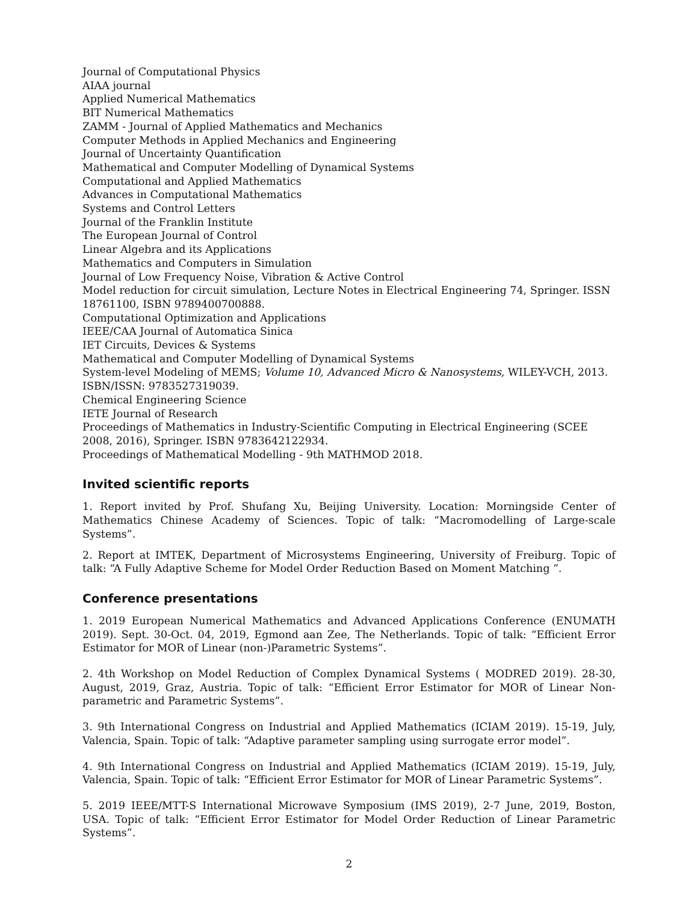Journal of Computational Physics
AIAA journal
Applied Numerical Mathematics
BIT Numerical Mathematics
ZAMM - Journal of Applied Mathematics and Mechanics
Computer Methods in Applied Mechanics and Engineering
Journal of Uncertainty Quantification
Mathematical and Computer Modelling of Dynamical Systems
Computational and Applied Mathematics
Advances in Computational Mathematics
Systems and Control Letters
Journal of the Franklin Institute
The European Journal of Control
Linear Algebra and its Applications
Mathematics and Computers in Simulation
Journal of Low Frequency Noise, Vibration & Active Control
Model reduction for circuit simulation, Lecture Notes in Electrical Engineering 74, Springer. ISSN 18761100, ISBN 9789400700888.
Computational Optimization and Applications
IEEE/CAA Journal of Automatica Sinica
IET Circuits, Devices & Systems
Mathematical and Computer Modelling of Dynamical Systems
System-level Modeling of MEMS; Volume 10, Advanced Micro & Nanosystems, WILEY-VCH, 2013. ISBN/ISSN: 9783527319039.
Chemical Engineering Science
IETE Journal of Research
Proceedings of Mathematics in Industry-Scientific Computing in Electrical Engineering (SCEE 2008, 2016), Springer. ISBN 9783642122934.
Proceedings of Mathematical Modelling - 9th MATHMOD 2018.
Invited scientific reports
1. Report invited by Prof. Shufang Xu, Beijing University. Location: Morningside Center of Mathematics Chinese Academy of Sciences. Topic of talk: “Macromodelling of Large-scale Systems”.
2. Report at IMTEK, Department of Microsystems Engineering, University of Freiburg. Topic of talk: “A Fully Adaptive Scheme for Model Order Reduction Based on Moment Matching ”.
Conference presentations
1. 2019 European Numerical Mathematics and Advanced Applications Conference (ENUMATH 2019). Sept. 30-Oct. 04, 2019, Egmond aan Zee, The Netherlands. Topic of talk: “Efficient Error Estimator for MOR of Linear (non-)Parametric Systems”.
2. 4th Workshop on Model Reduction of Complex Dynamical Systems ( MODRED 2019). 28-30, August, 2019, Graz, Austria. Topic of talk: “Efficient Error Estimator for MOR of Linear Non-parametric and Parametric Systems”.
3. 9th International Congress on Industrial and Applied Mathematics (ICIAM 2019). 15-19, July, Valencia, Spain. Topic of talk: “Adaptive parameter sampling using surrogate error model”.
4. 9th International Congress on Industrial and Applied Mathematics (ICIAM 2019). 15-19, July, Valencia, Spain. Topic of talk: “Efficient Error Estimator for MOR of Linear Parametric Systems”.
5. 2019 IEEE/MTT-S International Microwave Symposium (IMS 2019), 2-7 June, 2019, Boston, USA. Topic of talk: “Efficient Error Estimator for Model Order Reduction of Linear Parametric Systems”.
2